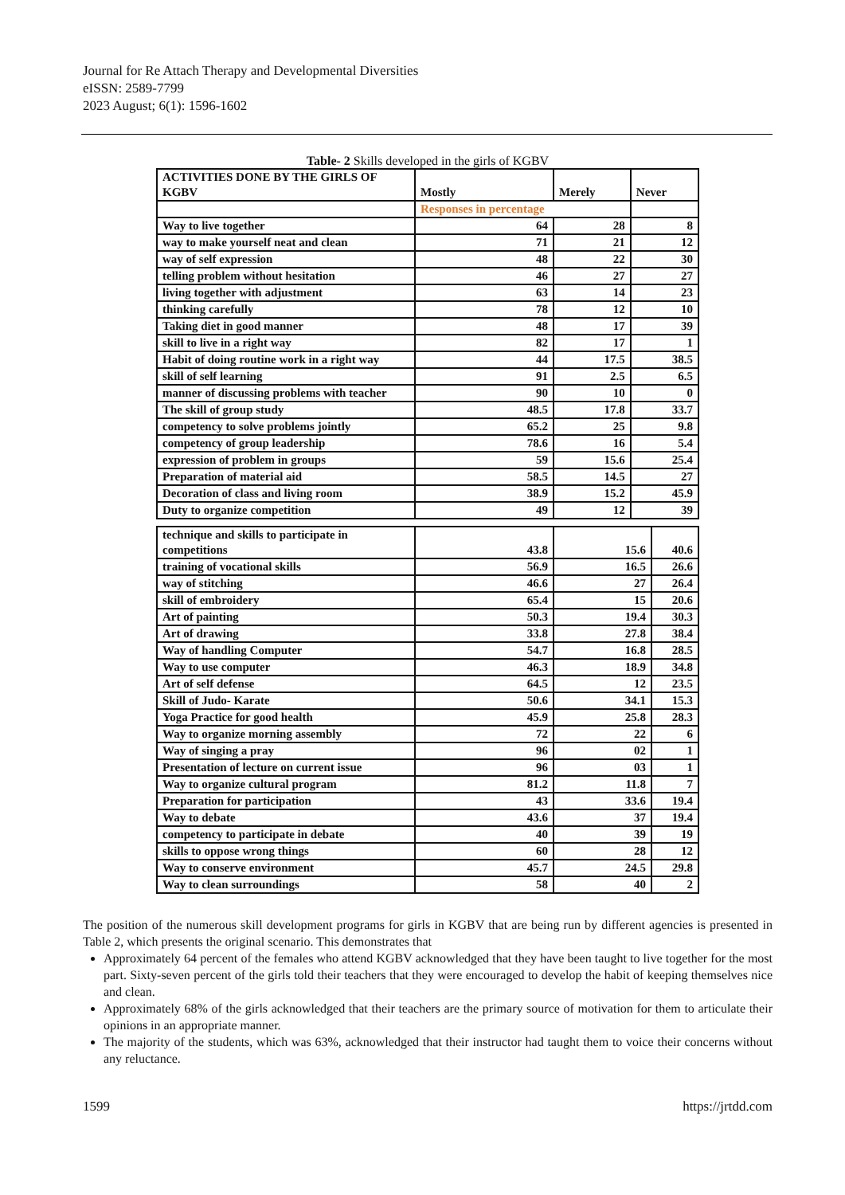Journal for Re Attach Therapy and Developmental Diversities
eISSN: 2589-7799
2023 August; 6(1): 1596-1602
Table- 2 Skills developed in the girls of KGBV
| ACTIVITIES DONE BY THE GIRLS OF KGBV | Mostly | | Merely | Never |
| | Responses in percentage | | | |
| Way to live together | 64 | 28 | | 8 |
| way to make yourself neat and clean | 71 | 21 | | 12 |
| way of self expression | 48 | 22 | | 30 |
| telling problem without hesitation | 46 | 27 | | 27 |
| living together with adjustment | 63 | 14 | | 23 |
| thinking carefully | 78 | 12 | | 10 |
| Taking diet in good manner | 48 | 17 | | 39 |
| skill to live in a right way | 82 | 17 | | 1 |
| Habit of doing routine work in a right way | 44 | 17.5 | | 38.5 |
| skill of self learning | 91 | 2.5 | | 6.5 |
| manner of discussing problems with teacher | 90 | 10 | | 0 |
| The skill of group study | 48.5 | 17.8 | | 33.7 |
| competency to solve problems jointly | 65.2 | 25 | | 9.8 |
| competency of group leadership | 78.6 | 16 | | 5.4 |
| expression of problem in groups | 59 | 15.6 | | 25.4 |
| Preparation of material aid | 58.5 | 14.5 | | 27 |
| Decoration of class and living room | 38.9 | 15.2 | | 45.9 |
| Duty to organize competition | 49 | 12 | | 39 |
| technique and skills to participate in competitions | 43.8 | 15.6 | 40.6 |
| training of vocational skills | 56.9 | 16.5 | 26.6 |
| way of stitching | 46.6 | 27 | 26.4 |
| skill of embroidery | 65.4 | 15 | 20.6 |
| Art of painting | 50.3 | 19.4 | 30.3 |
| Art of drawing | 33.8 | 27.8 | 38.4 |
| Way of handling Computer | 54.7 | 16.8 | 28.5 |
| Way to use computer | 46.3 | 18.9 | 34.8 |
| Art of self defense | 64.5 | 12 | 23.5 |
| Skill of Judo- Karate | 50.6 | 34.1 | 15.3 |
| Yoga Practice for good health | 45.9 | 25.8 | 28.3 |
| Way to organize morning assembly | 72 | 22 | 6 |
| Way of singing a pray | 96 | 02 | 1 |
| Presentation of lecture on current issue | 96 | 03 | 1 |
| Way to organize cultural program | 81.2 | 11.8 | 7 |
| Preparation for participation | 43 | 33.6 | 19.4 |
| Way to debate | 43.6 | 37 | 19.4 |
| competency to participate in debate | 40 | 39 | 19 |
| skills to oppose wrong things | 60 | 28 | 12 |
| Way to conserve environment | 45.7 | 24.5 | 29.8 |
| Way to clean surroundings | 58 | 40 | 2 |
The position of the numerous skill development programs for girls in KGBV that are being run by different agencies is presented in Table 2, which presents the original scenario. This demonstrates that
Approximately 64 percent of the females who attend KGBV acknowledged that they have been taught to live together for the most part. Sixty-seven percent of the girls told their teachers that they were encouraged to develop the habit of keeping themselves nice and clean.
Approximately 68% of the girls acknowledged that their teachers are the primary source of motivation for them to articulate their opinions in an appropriate manner.
The majority of the students, which was 63%, acknowledged that their instructor had taught them to voice their concerns without any reluctance.
1599 https://jrtdd.com